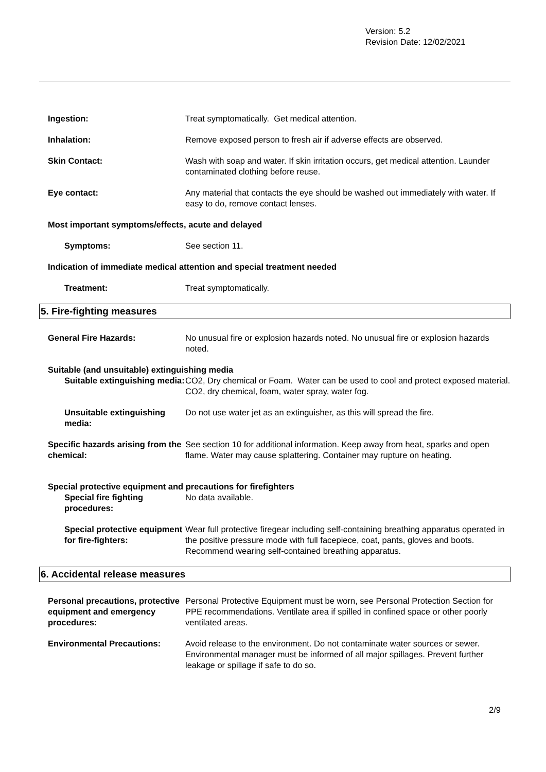Version: 5.2
Revision Date: 12/02/2021
Ingestion: Treat symptomatically. Get medical attention.
Inhalation: Remove exposed person to fresh air if adverse effects are observed.
Skin Contact: Wash with soap and water. If skin irritation occurs, get medical attention. Launder contaminated clothing before reuse.
Eye contact: Any material that contacts the eye should be washed out immediately with water. If easy to do, remove contact lenses.
Most important symptoms/effects, acute and delayed
Symptoms: See section 11.
Indication of immediate medical attention and special treatment needed
Treatment: Treat symptomatically.
5. Fire-fighting measures
General Fire Hazards: No unusual fire or explosion hazards noted. No unusual fire or explosion hazards noted.
Suitable (and unsuitable) extinguishing media
Suitable extinguishing media:
CO2, Dry chemical or Foam. Water can be used to cool and protect exposed material. CO2, dry chemical, foam, water spray, water fog.
Unsuitable extinguishing media:
Do not use water jet as an extinguisher, as this will spread the fire.
Specific hazards arising from the chemical:
See section 10 for additional information. Keep away from heat, sparks and open flame. Water may cause splattering. Container may rupture on heating.
Special protective equipment and precautions for firefighters
Special fire fighting procedures:
No data available.
Special protective equipment for fire-fighters:
Wear full protective firegear including self-containing breathing apparatus operated in the positive pressure mode with full facepiece, coat, pants, gloves and boots. Recommend wearing self-contained breathing apparatus.
6. Accidental release measures
Personal precautions, protective equipment and emergency procedures:
Personal Protective Equipment must be worn, see Personal Protection Section for PPE recommendations. Ventilate area if spilled in confined space or other poorly ventilated areas.
Environmental Precautions: Avoid release to the environment. Do not contaminate water sources or sewer. Environmental manager must be informed of all major spillages. Prevent further leakage or spillage if safe to do so.
2/9